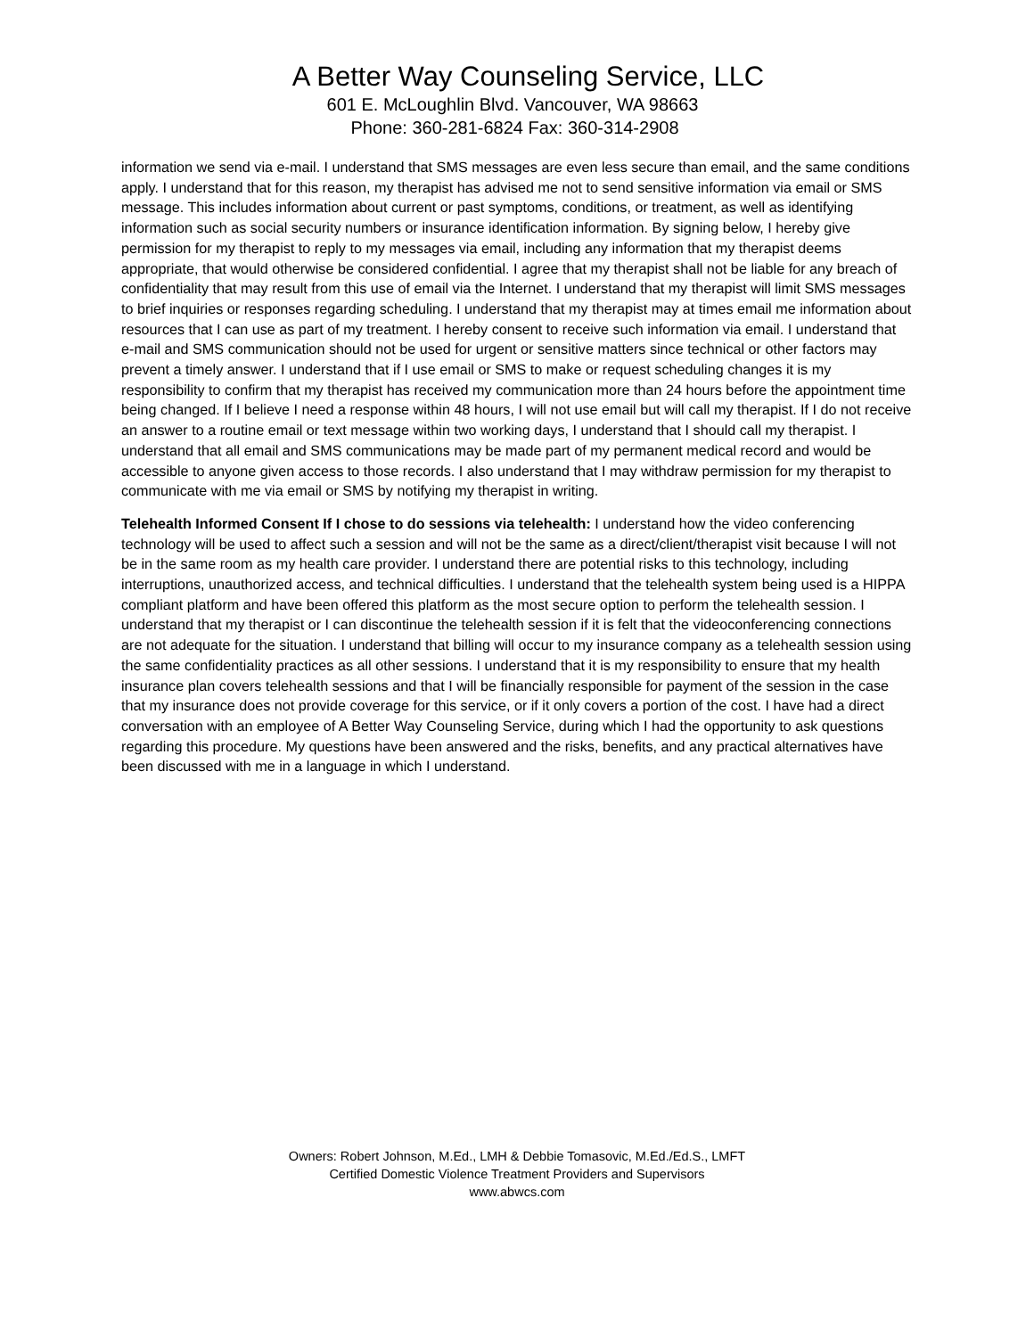A Better Way Counseling Service, LLC
601 E. McLoughlin Blvd. Vancouver, WA 98663
Phone: 360-281-6824 Fax: 360-314-2908
information we send via e-mail. I understand that SMS messages are even less secure than email, and the same conditions apply. I understand that for this reason, my therapist has advised me not to send sensitive information via email or SMS message. This includes information about current or past symptoms, conditions, or treatment, as well as identifying information such as social security numbers or insurance identification information. By signing below, I hereby give permission for my therapist to reply to my messages via email, including any information that my therapist deems appropriate, that would otherwise be considered confidential. I agree that my therapist shall not be liable for any breach of confidentiality that may result from this use of email via the Internet. I understand that my therapist will limit SMS messages to brief inquiries or responses regarding scheduling. I understand that my therapist may at times email me information about resources that I can use as part of my treatment. I hereby consent to receive such information via email. I understand that e-mail and SMS communication should not be used for urgent or sensitive matters since technical or other factors may prevent a timely answer. I understand that if I use email or SMS to make or request scheduling changes it is my responsibility to confirm that my therapist has received my communication more than 24 hours before the appointment time being changed. If I believe I need a response within 48 hours, I will not use email but will call my therapist. If I do not receive an answer to a routine email or text message within two working days, I understand that I should call my therapist. I understand that all email and SMS communications may be made part of my permanent medical record and would be accessible to anyone given access to those records. I also understand that I may withdraw permission for my therapist to communicate with me via email or SMS by notifying my therapist in writing.
Telehealth Informed Consent If I chose to do sessions via telehealth: I understand how the video conferencing technology will be used to affect such a session and will not be the same as a direct/client/therapist visit because I will not be in the same room as my health care provider. I understand there are potential risks to this technology, including interruptions, unauthorized access, and technical difficulties. I understand that the telehealth system being used is a HIPPA compliant platform and have been offered this platform as the most secure option to perform the telehealth session. I understand that my therapist or I can discontinue the telehealth session if it is felt that the videoconferencing connections are not adequate for the situation. I understand that billing will occur to my insurance company as a telehealth session using the same confidentiality practices as all other sessions. I understand that it is my responsibility to ensure that my health insurance plan covers telehealth sessions and that I will be financially responsible for payment of the session in the case that my insurance does not provide coverage for this service, or if it only covers a portion of the cost. I have had a direct conversation with an employee of A Better Way Counseling Service, during which I had the opportunity to ask questions regarding this procedure. My questions have been answered and the risks, benefits, and any practical alternatives have been discussed with me in a language in which I understand.
Owners: Robert Johnson, M.Ed., LMH & Debbie Tomasovic, M.Ed./Ed.S., LMFT
Certified Domestic Violence Treatment Providers and Supervisors
www.abwcs.com